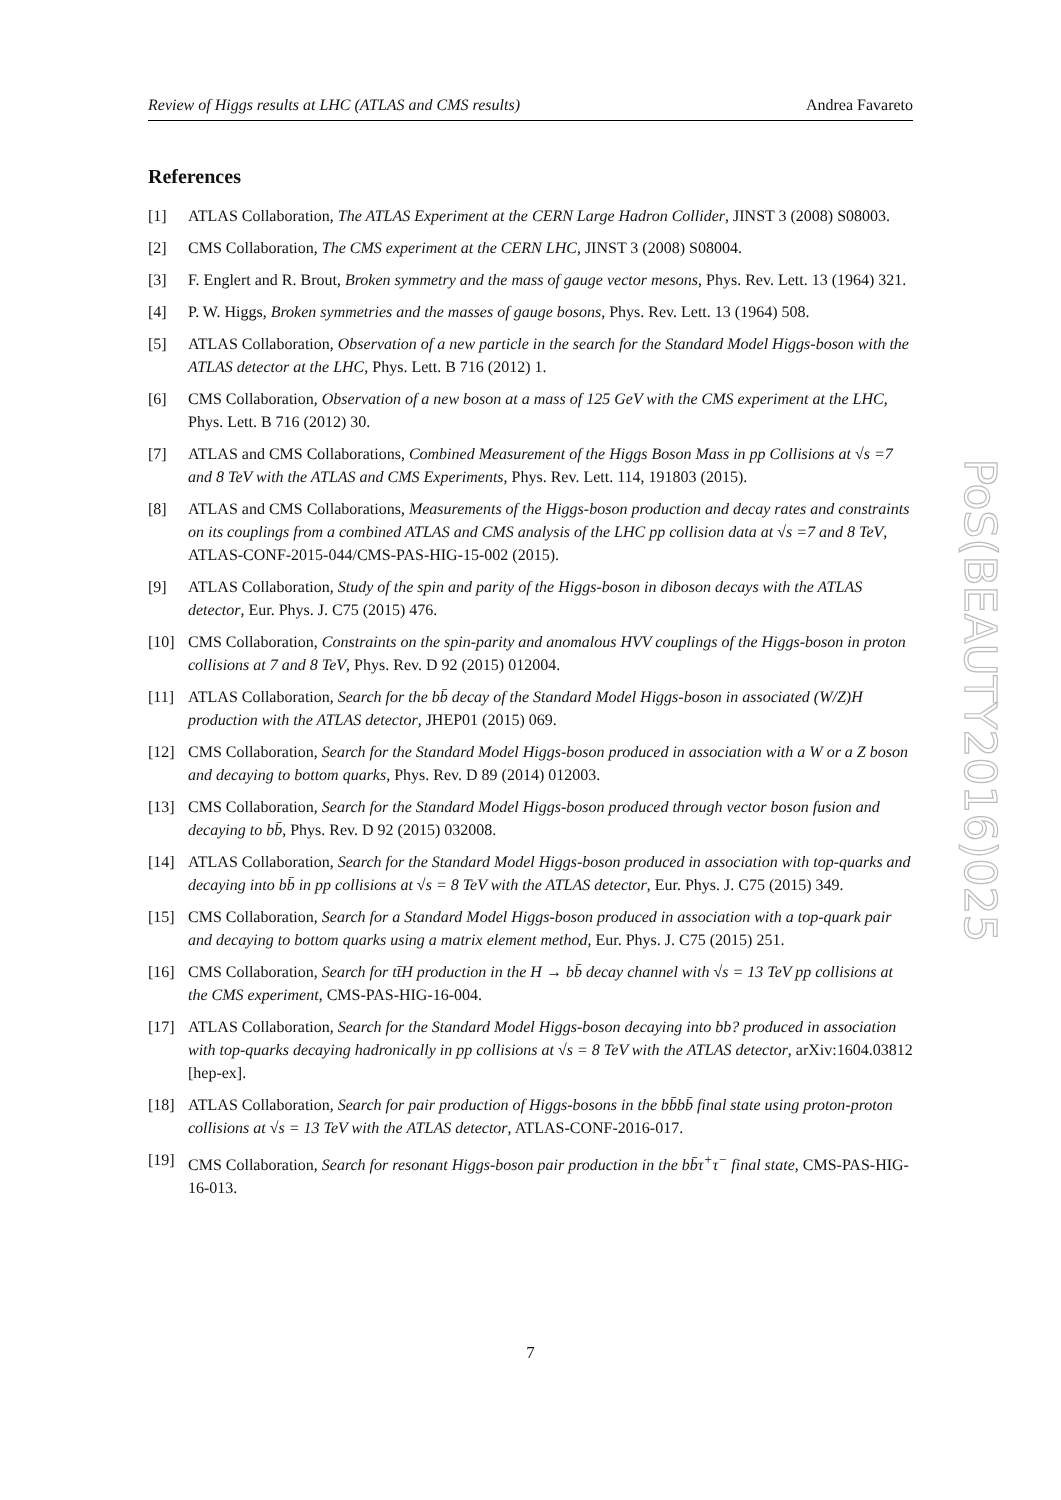Review of Higgs results at LHC (ATLAS and CMS results) Andrea Favareto
References
[1] ATLAS Collaboration, The ATLAS Experiment at the CERN Large Hadron Collider, JINST 3 (2008) S08003.
[2] CMS Collaboration, The CMS experiment at the CERN LHC, JINST 3 (2008) S08004.
[3] F. Englert and R. Brout, Broken symmetry and the mass of gauge vector mesons, Phys. Rev. Lett. 13 (1964) 321.
[4] P. W. Higgs, Broken symmetries and the masses of gauge bosons, Phys. Rev. Lett. 13 (1964) 508.
[5] ATLAS Collaboration, Observation of a new particle in the search for the Standard Model Higgs-boson with the ATLAS detector at the LHC, Phys. Lett. B 716 (2012) 1.
[6] CMS Collaboration, Observation of a new boson at a mass of 125 GeV with the CMS experiment at the LHC, Phys. Lett. B 716 (2012) 30.
[7] ATLAS and CMS Collaborations, Combined Measurement of the Higgs Boson Mass in pp Collisions at √s =7 and 8 TeV with the ATLAS and CMS Experiments, Phys. Rev. Lett. 114, 191803 (2015).
[8] ATLAS and CMS Collaborations, Measurements of the Higgs-boson production and decay rates and constraints on its couplings from a combined ATLAS and CMS analysis of the LHC pp collision data at √s =7 and 8 TeV, ATLAS-CONF-2015-044/CMS-PAS-HIG-15-002 (2015).
[9] ATLAS Collaboration, Study of the spin and parity of the Higgs-boson in diboson decays with the ATLAS detector, Eur. Phys. J. C75 (2015) 476.
[10] CMS Collaboration, Constraints on the spin-parity and anomalous HVV couplings of the Higgs-boson in proton collisions at 7 and 8 TeV, Phys. Rev. D 92 (2015) 012004.
[11] ATLAS Collaboration, Search for the bb̄ decay of the Standard Model Higgs-boson in associated (W/Z)H production with the ATLAS detector, JHEP01 (2015) 069.
[12] CMS Collaboration, Search for the Standard Model Higgs-boson produced in association with a W or a Z boson and decaying to bottom quarks, Phys. Rev. D 89 (2014) 012003.
[13] CMS Collaboration, Search for the Standard Model Higgs-boson produced through vector boson fusion and decaying to bb̄, Phys. Rev. D 92 (2015) 032008.
[14] ATLAS Collaboration, Search for the Standard Model Higgs-boson produced in association with top-quarks and decaying into bb̄ in pp collisions at √s = 8 TeV with the ATLAS detector, Eur. Phys. J. C75 (2015) 349.
[15] CMS Collaboration, Search for a Standard Model Higgs-boson produced in association with a top-quark pair and decaying to bottom quarks using a matrix element method, Eur. Phys. J. C75 (2015) 251.
[16] CMS Collaboration, Search for tt̄H production in the H → bb̄ decay channel with √s = 13 TeV pp collisions at the CMS experiment, CMS-PAS-HIG-16-004.
[17] ATLAS Collaboration, Search for the Standard Model Higgs-boson decaying into bb? produced in association with top-quarks decaying hadronically in pp collisions at √s = 8 TeV with the ATLAS detector, arXiv:1604.03812 [hep-ex].
[18] ATLAS Collaboration, Search for pair production of Higgs-bosons in the bb̄bb̄ final state using proton-proton collisions at √s = 13 TeV with the ATLAS detector, ATLAS-CONF-2016-017.
[19] CMS Collaboration, Search for resonant Higgs-boson pair production in the bb̄τ<sup>+</sup>τ<sup>−</sup> final state, CMS-PAS-HIG-16-013.
PoS(BEAUTY2016)025
7